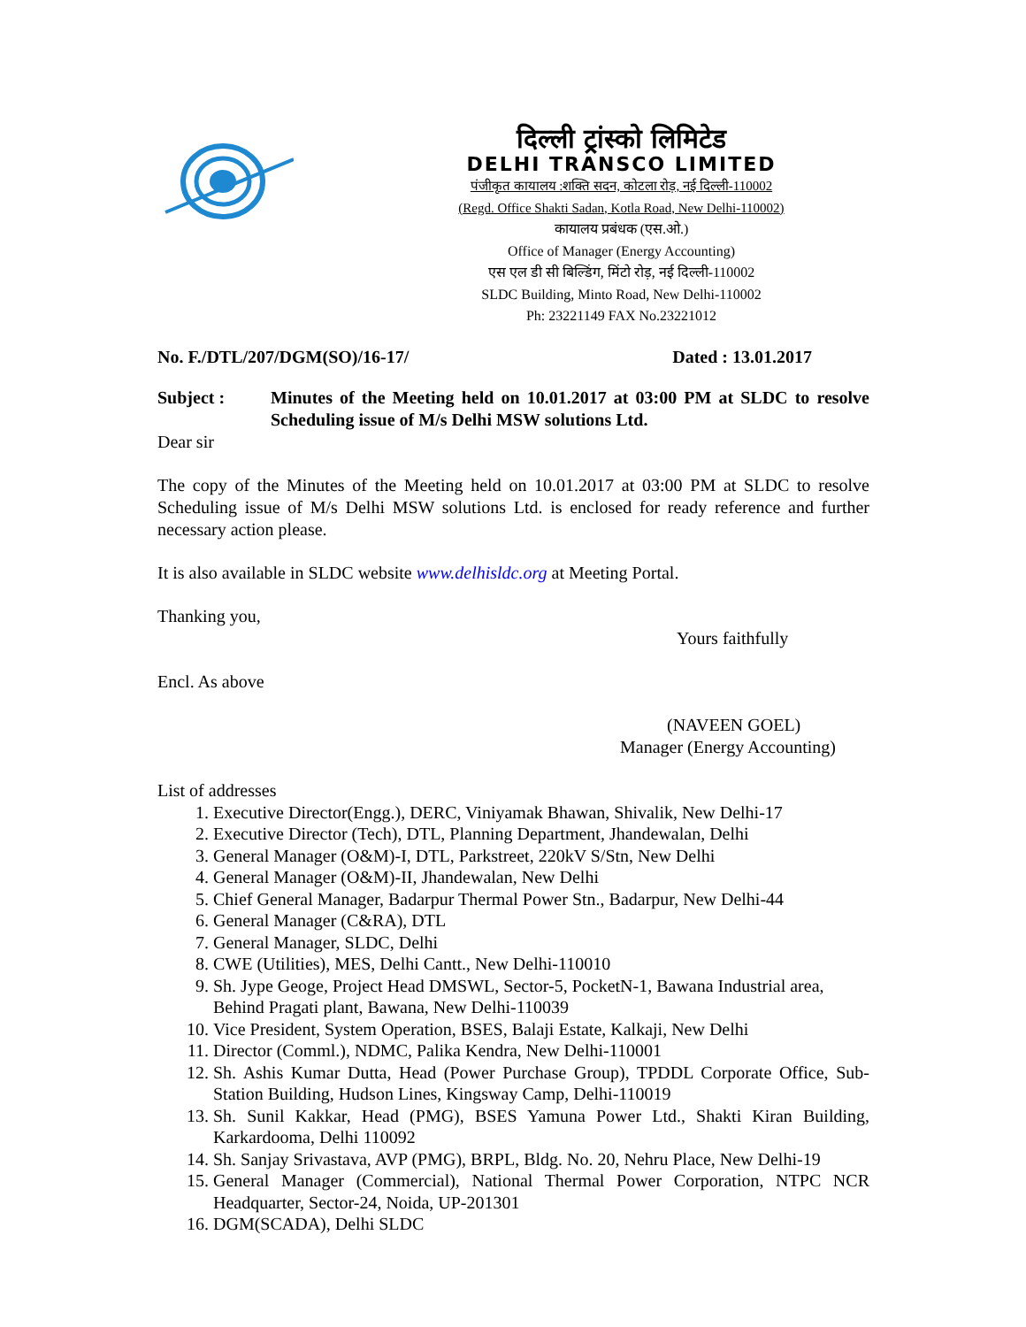दिल्ली ट्रांस्को लिमिटेड
DELHI TRANSCO LIMITED
पंजीकृत कायालय :शक्ति सदन, कोटला रोड़, नई दिल्ली-110002
(Regd. Office Shakti Sadan, Kotla Road, New Delhi-110002)
कायालय प्रबंधक (एस.ओ.)
Office of Manager (Energy Accounting)
एस एल डी सी बिल्डिंग, मिंटो रोड़, नई दिल्ली-110002
SLDC Building, Minto Road, New Delhi-110002
Ph: 23221149 FAX No.23221012
No. F./DTL/207/DGM(SO)/16-17/ Dated : 13.01.2017
Subject : Minutes of the Meeting held on 10.01.2017 at 03:00 PM at SLDC to resolve Scheduling issue of M/s Delhi MSW solutions Ltd.
Dear sir
The copy of the Minutes of the Meeting held on 10.01.2017 at 03:00 PM at SLDC to resolve Scheduling issue of M/s Delhi MSW solutions Ltd. is enclosed for ready reference and further necessary action please.
It is also available in SLDC website www.delhisldc.org at Meeting Portal.
Thanking you,
Yours faithfully
Encl. As above
(NAVEEN GOEL)
Manager (Energy Accounting)
List of addresses
1. Executive Director(Engg.), DERC, Viniyamak Bhawan, Shivalik, New Delhi-17
2. Executive Director (Tech), DTL, Planning Department, Jhandewalan, Delhi
3. General Manager (O&M)-I, DTL, Parkstreet, 220kV S/Stn, New Delhi
4. General Manager (O&M)-II, Jhandewalan, New Delhi
5. Chief General Manager, Badarpur Thermal Power Stn., Badarpur, New Delhi-44
6. General Manager (C&RA), DTL
7. General Manager, SLDC, Delhi
8. CWE (Utilities), MES, Delhi Cantt., New Delhi-110010
9. Sh. Jype Geoge, Project Head DMSWL, Sector-5, PocketN-1, Bawana Industrial area, Behind Pragati plant, Bawana, New Delhi-110039
10. Vice President, System Operation, BSES, Balaji Estate, Kalkaji, New Delhi
11. Director (Comml.), NDMC, Palika Kendra, New Delhi-110001
12. Sh. Ashis Kumar Dutta, Head (Power Purchase Group), TPDDL Corporate Office, Sub-Station Building, Hudson Lines, Kingsway Camp, Delhi-110019
13. Sh. Sunil Kakkar, Head (PMG), BSES Yamuna Power Ltd., Shakti Kiran Building, Karkardooma, Delhi 110092
14. Sh. Sanjay Srivastava, AVP (PMG), BRPL, Bldg. No. 20, Nehru Place, New Delhi-19
15. General Manager (Commercial), National Thermal Power Corporation, NTPC NCR Headquarter, Sector-24, Noida, UP-201301
16. DGM(SCADA), Delhi SLDC